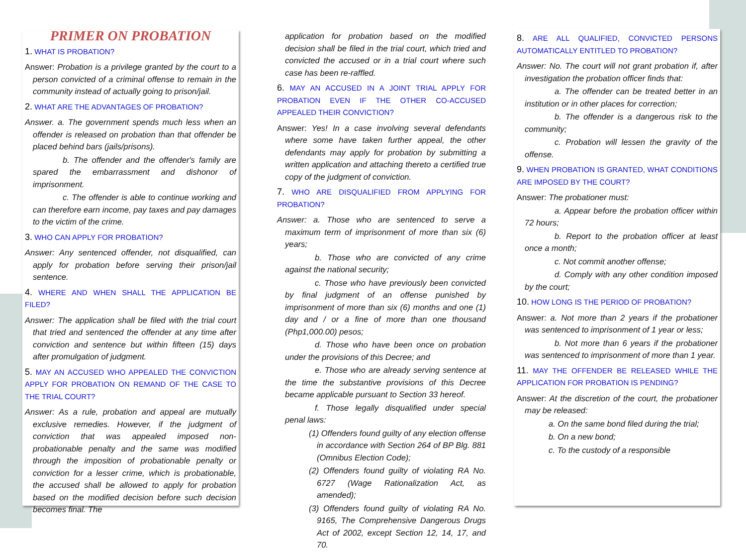PRIMER ON PROBATION
1. WHAT IS PROBATION?
Answer: Probation is a privilege granted by the court to a person convicted of a criminal offense to remain in the community instead of actually going to prison/jail.
2. WHAT ARE THE ADVANTAGES OF PROBATION?
Answer. a. The government spends much less when an offender is released on probation than that offender be placed behind bars (jails/prisons).
b. The offender and the offender's family are spared the embarrassment and dishonor of imprisonment.
c. The offender is able to continue working and can therefore earn income, pay taxes and pay damages to the victim of the crime.
3. WHO CAN APPLY FOR PROBATION?
Answer: Any sentenced offender, not disqualified, can apply for probation before serving their prison/jail sentence.
4. WHERE AND WHEN SHALL THE APPLICATION BE FILED?
Answer: The application shall be filed with the trial court that tried and sentenced the offender at any time after conviction and sentence but within fifteen (15) days after promulgation of judgment.
5. MAY AN ACCUSED WHO APPEALED THE CONVICTION APPLY FOR PROBATION ON REMAND OF THE CASE TO THE TRIAL COURT?
Answer: As a rule, probation and appeal are mutually exclusive remedies. However, if the judgment of conviction that was appealed imposed non-probationable penalty and the same was modified through the imposition of probationable penalty or conviction for a lesser crime, which is probationable, the accused shall be allowed to apply for probation based on the modified decision before such decision becomes final. The
application for probation based on the modified decision shall be filed in the trial court, which tried and convicted the accused or in a trial court where such case has been re-raffled.
6. MAY AN ACCUSED IN A JOINT TRIAL APPLY FOR PROBATION EVEN IF THE OTHER CO-ACCUSED APPEALED THEIR CONVICTION?
Answer: Yes! In a case involving several defendants where some have taken further appeal, the other defendants may apply for probation by submitting a written application and attaching thereto a certified true copy of the judgment of conviction.
7. WHO ARE DISQUALIFIED FROM APPLYING FOR PROBATION?
Answer: a. Those who are sentenced to serve a maximum term of imprisonment of more than six (6) years;
b. Those who are convicted of any crime against the national security;
c. Those who have previously been convicted by final judgment of an offense punished by imprisonment of more than six (6) months and one (1) day and / or a fine of more than one thousand (Php1,000.00) pesos;
d. Those who have been once on probation under the provisions of this Decree; and
e. Those who are already serving sentence at the time the substantive provisions of this Decree became applicable pursuant to Section 33 hereof.
f. Those legally disqualified under special penal laws:
(1) Offenders found guilty of any election offense in accordance with Section 264 of BP Blg. 881 (Omnibus Election Code);
(2) Offenders found guilty of violating RA No. 6727 (Wage Rationalization Act, as amended);
(3) Offenders found guilty of violating RA No. 9165, The Comprehensive Dangerous Drugs Act of 2002, except Section 12, 14, 17, and 70.
8. ARE ALL QUALIFIED, CONVICTED PERSONS AUTOMATICALLY ENTITLED TO PROBATION?
Answer: No. The court will not grant probation if, after investigation the probation officer finds that:
a. The offender can be treated better in an institution or in other places for correction;
b. The offender is a dangerous risk to the community;
c. Probation will lessen the gravity of the offense.
9. WHEN PROBATION IS GRANTED, WHAT CONDITIONS ARE IMPOSED BY THE COURT?
Answer: The probationer must:
a. Appear before the probation officer within 72 hours;
b. Report to the probation officer at least once a month;
c. Not commit another offense;
d. Comply with any other condition imposed by the court;
10. HOW LONG IS THE PERIOD OF PROBATION?
Answer: a. Not more than 2 years if the probationer was sentenced to imprisonment of 1 year or less;
b. Not more than 6 years if the probationer was sentenced to imprisonment of more than 1 year.
11. MAY THE OFFENDER BE RELEASED WHILE THE APPLICATION FOR PROBATION IS PENDING?
Answer: At the discretion of the court, the probationer may be released:
a. On the same bond filed during the trial;
b. On a new bond;
c. To the custody of a responsible